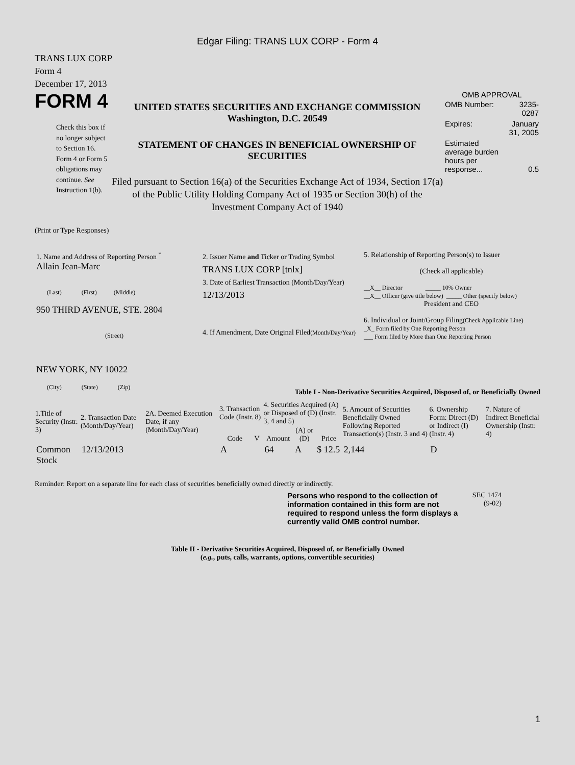Edgar Filing: TRANS LUX CORP - Form 4
TRANS LUX CORP
Form 4
December 17, 2013
FORM 4
Check this box if no longer subject to Section 16. Form 4 or Form 5 obligations may continue. See Instruction 1(b).
UNITED STATES SECURITIES AND EXCHANGE COMMISSION
Washington, D.C. 20549
STATEMENT OF CHANGES IN BENEFICIAL OWNERSHIP OF SECURITIES
Filed pursuant to Section 16(a) of the Securities Exchange Act of 1934, Section 17(a) of the Public Utility Holding Company Act of 1935 or Section 30(h) of the Investment Company Act of 1940
OMB APPROVAL
| OMB Number: | 3235-0287 |
| Expires: | January 31, 2005 |
| Estimated average burden hours per response... | 0.5 |
(Print or Type Responses)
| 1. Name and Address of Reporting Person <sup>*</sup> Allain Jean-Marc (Last) (First) (Middle) 950 THIRD AVENUE, STE. 2804 (Street) NEW YORK, NY 10022 (City) (State) (Zip) | 2. Issuer Name and Ticker or Trading Symbol TRANS LUX CORP [tnlx] 3. Date of Earliest Transaction (Month/Day/Year) 12/13/2013 4. If Amendment, Date Original Filed (Month/Day/Year) | 5. Relationship of Reporting Person(s) to Issuer (Check all applicable) __X__ Director _____ 10% Owner __X__ Officer (give title below) _____ Other (specify below) President and CEO 6. Individual or Joint/Group Filing (Check Applicable Line) _X_ Form filed by One Reporting Person ___ Form filed by More than One Reporting Person |
Table I - Non-Derivative Securities Acquired, Disposed of, or Beneficially Owned
| 1.Title of Security (Instr. 3) | 2. Transaction Date (Month/Day/Year) | 2A. Deemed Execution Date, if any (Month/Day/Year) | 3. Transaction Code (Instr. 8) | | 4. Securities Acquired (A) or Disposed of (D) (Instr. 3, 4 and 5) | | | 5. Amount of Securities Beneficially Owned Following Reported Transaction(s) (Instr. 3 and 4) | 6. Ownership Form: Direct (D) or Indirect (I) (Instr. 4) | 7. Nature of Indirect Beneficial Ownership (Instr. 4) |
| --- | --- | --- | --- | --- | --- | --- | --- | --- | --- | --- |
| | | | Code | V | Amount | (A) or (D) | Price | | | |
| Common Stock | 12/13/2013 | | A | | 64 | A | $ 12.5 | 2,144 | D | |
Reminder: Report on a separate line for each class of securities beneficially owned directly or indirectly.
Persons who respond to the collection of information contained in this form are not required to respond unless the form displays a currently valid OMB control number.
SEC 1474
(9-02)
Table II - Derivative Securities Acquired, Disposed of, or Beneficially Owned
(e.g., puts, calls, warrants, options, convertible securities)
1